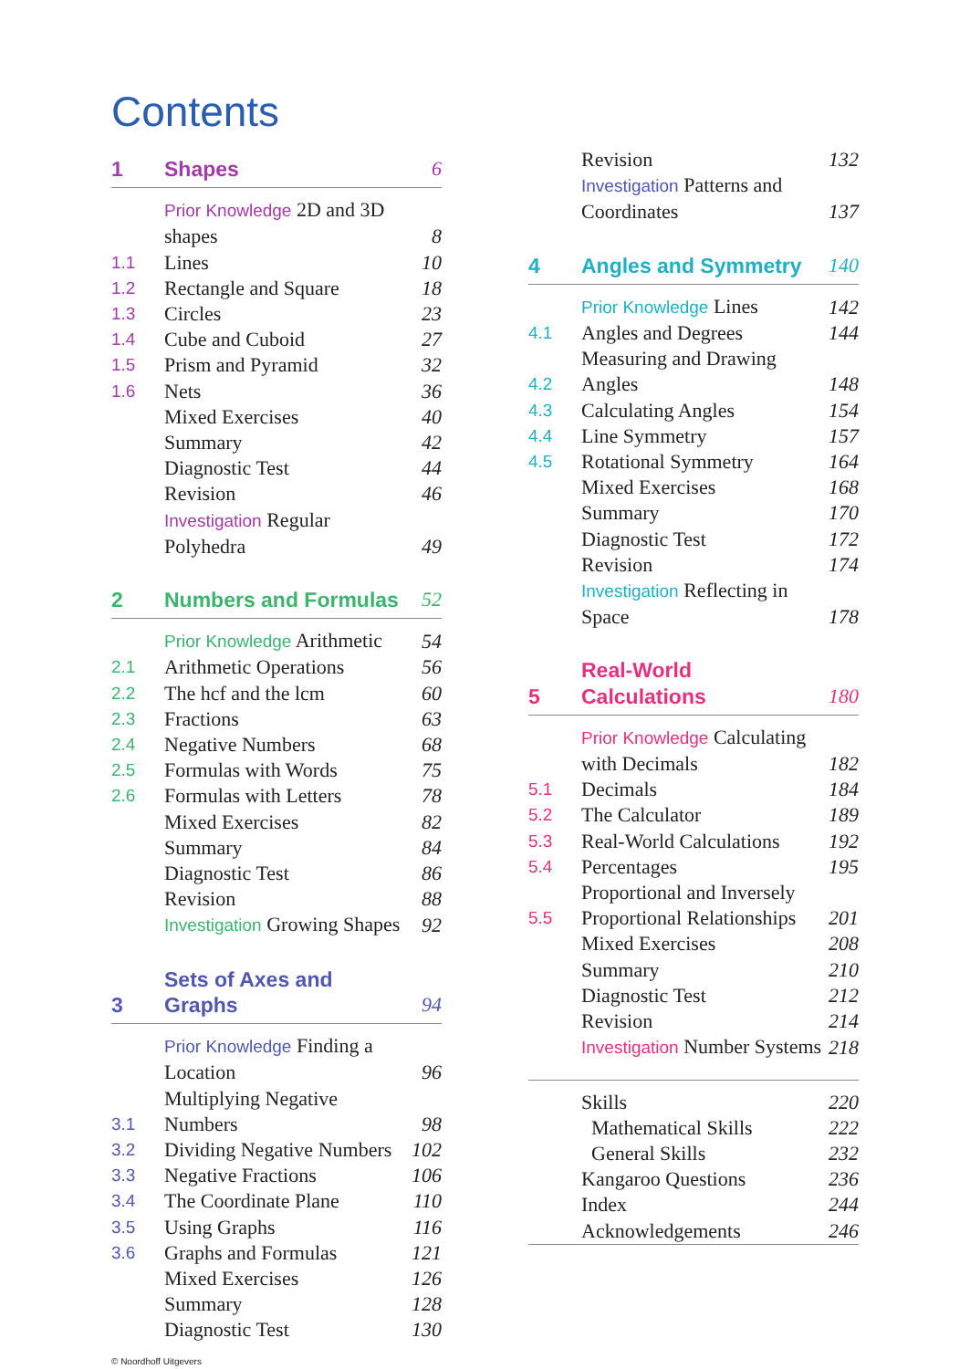Contents
| 1 | Shapes | 6 |
| | Prior Knowledge 2D and 3D shapes | 8 |
| 1.1 | Lines | 10 |
| 1.2 | Rectangle and Square | 18 |
| 1.3 | Circles | 23 |
| 1.4 | Cube and Cuboid | 27 |
| 1.5 | Prism and Pyramid | 32 |
| 1.6 | Nets | 36 |
| | Mixed Exercises | 40 |
| | Summary | 42 |
| | Diagnostic Test | 44 |
| | Revision | 46 |
| | Investigation Regular Polyhedra | 49 |
| 2 | Numbers and Formulas | 52 |
| | Prior Knowledge Arithmetic | 54 |
| 2.1 | Arithmetic Operations | 56 |
| 2.2 | The hcf and the lcm | 60 |
| 2.3 | Fractions | 63 |
| 2.4 | Negative Numbers | 68 |
| 2.5 | Formulas with Words | 75 |
| 2.6 | Formulas with Letters | 78 |
| | Mixed Exercises | 82 |
| | Summary | 84 |
| | Diagnostic Test | 86 |
| | Revision | 88 |
| | Investigation Growing Shapes | 92 |
| 3 | Sets of Axes and Graphs | 94 |
| | Prior Knowledge Finding a Location | 96 |
| 3.1 | Multiplying Negative Numbers | 98 |
| 3.2 | Dividing Negative Numbers | 102 |
| 3.3 | Negative Fractions | 106 |
| 3.4 | The Coordinate Plane | 110 |
| 3.5 | Using Graphs | 116 |
| 3.6 | Graphs and Formulas | 121 |
| | Mixed Exercises | 126 |
| | Summary | 128 |
| | Diagnostic Test | 130 |
© Noordhoff Uitgevers
| | Revision | 132 |
| | Investigation Patterns and Coordinates | 137 |
| 4 | Angles and Symmetry | 140 |
| | Prior Knowledge Lines | 142 |
| 4.1 | Angles and Degrees | 144 |
| 4.2 | Measuring and Drawing Angles | 148 |
| 4.3 | Calculating Angles | 154 |
| 4.4 | Line Symmetry | 157 |
| 4.5 | Rotational Symmetry | 164 |
| | Mixed Exercises | 168 |
| | Summary | 170 |
| | Diagnostic Test | 172 |
| | Revision | 174 |
| | Investigation Reflecting in Space | 178 |
| 5 | Real-World Calculations | 180 |
| | Prior Knowledge Calculating with Decimals | 182 |
| 5.1 | Decimals | 184 |
| 5.2 | The Calculator | 189 |
| 5.3 | Real-World Calculations | 192 |
| 5.4 | Percentages | 195 |
| 5.5 | Proportional and Inversely Proportional Relationships | 201 |
| | Mixed Exercises | 208 |
| | Summary | 210 |
| | Diagnostic Test | 212 |
| | Revision | 214 |
| | Investigation Number Systems | 218 |
| | Skills | 220 |
| | Mathematical Skills | 222 |
| | General Skills | 232 |
| | Kangaroo Questions | 236 |
| | Index | 244 |
| | Acknowledgements | 246 |